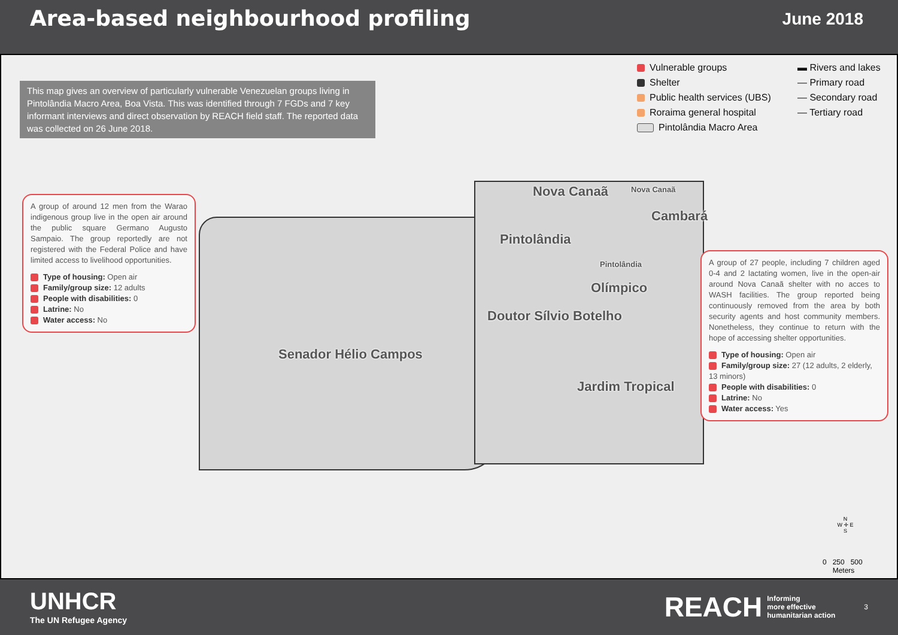Area-based neighbourhood profiling
June 2018
This map gives an overview of particularly vulnerable Venezuelan groups living in Pintolândia Macro Area, Boa Vista. This was identified through 7 FGDs and 7 key informant interviews and direct observation by REACH field staff. The reported data was collected on 26 June 2018.
Vulnerable groups
Shelter
Public health services (UBS)
Roraima general hospital
Pintolândia Macro Area
▬ Rivers and lakes
— Primary road
— Secondary road
— Tertiary road
Nova Canaã Nova Canaã
Cambará
Pintolândia
Pintolândia
Olímpico
Doutor Sílvio Botelho
Senador Hélio Campos
Jardim Tropical
A group of around 12 men from the Warao indigenous group live in the open air around the public square Germano Augusto Sampaio. The group reportedly are not registered with the Federal Police and have limited access to livelihood opportunities.
Type of housing: Open air
Family/group size: 12 adults
People with disabilities: 0
Latrine: No
Water access: No
A group of 27 people, including 7 children aged 0-4 and 2 lactating women, live in the open-air around Nova Canaã shelter with no acces to WASH facilities. The group reported being continuously removed from the area by both security agents and host community members. Nonetheless, they continue to return with the hope of accessing shelter opportunities.
Type of housing: Open air
Family/group size: 27 (12 adults, 2 elderly, 13 minors)
People with disabilities: 0
Latrine: No
Water access: Yes
N
W ✛ E
S
0 250 500
Meters
UNHCR
The UN Refugee Agency
REACH Informing
more effective
humanitarian action 3